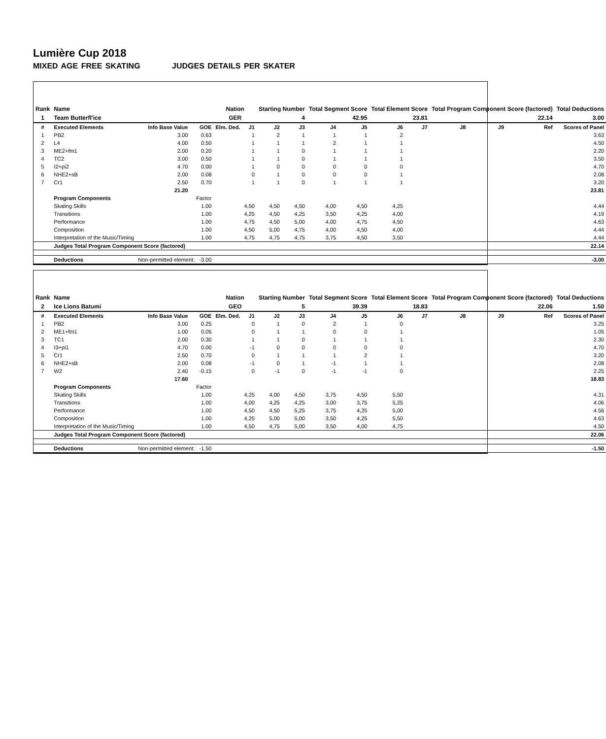Lumière Cup 2018
MIXED AGE FREE SKATING JUDGES DETAILS PER SKATER
| Rank | Name | | | Nation | | Starting Number | | Total Segment Score | | Total Element Score | | Total Program Component Score (factored) | | | Total Deductions |
| --- | --- | --- | --- | --- | --- | --- | --- | --- | --- | --- | --- | --- | --- | --- | --- |
| 1 | Team Butterfl'ice | | | GER | | 4 | | 42.95 | | 23.81 | | 22.14 | | | 3.00 |
| # | Executed Elements | Info Base Value | GOE | Elm. Ded. | J1 | J2 | J3 | J4 | J5 | J6 | J7 | J8 | J9 | Ref | Scores of Panel |
| 1 | PB2 | 3.00 | 0.63 | | 1 | 2 | 1 | 1 | 1 | 2 | | | | | 3.63 |
| 2 | L4 | 4.00 | 0.50 | | 1 | 1 | 1 | 2 | 1 | 1 | | | | | 4.50 |
| 3 | ME2+fm1 | 2.00 | 0.20 | | 1 | 1 | 0 | 1 | 1 | 1 | | | | | 2.20 |
| 4 | TC2 | 3.00 | 0.50 | | 1 | 1 | 0 | 1 | 1 | 1 | | | | | 3.50 |
| 5 | I2+pi2 | 4.70 | 0.00 | | 1 | 0 | 0 | 0 | 0 | 0 | | | | | 4.70 |
| 6 | NHE2+sB | 2.00 | 0.08 | | 0 | 1 | 0 | 0 | 0 | 1 | | | | | 2.08 |
| 7 | Cr1 | 2.50 | 0.70 | | 1 | 1 | 0 | 1 | 1 | 1 | | | | | 3.20 |
| | | 21.20 | | | | | | | | | | | | | 23.81 |
| | Program Components | | Factor | | | | | | | | | | | | |
| | Skating Skills | | 1.00 | | 4,50 | 4,50 | 4,50 | 4,00 | 4,50 | 4,25 | | | | | 4.44 |
| | Transitions | | 1.00 | | 4,25 | 4,50 | 4,25 | 3,50 | 4,25 | 4,00 | | | | | 4.19 |
| | Performance | | 1.00 | | 4,75 | 4,50 | 5,00 | 4,00 | 4,75 | 4,50 | | | | | 4.63 |
| | Composition | | 1.00 | | 4,50 | 5,00 | 4,75 | 4,00 | 4,50 | 4,00 | | | | | 4.44 |
| | Interpretation of the Music/Timing | | 1.00 | | 4,75 | 4,75 | 4,75 | 3,75 | 4,50 | 3,50 | | | | | 4.44 |
| | Judges Total Program Component Score (factored) | | | | | | | | | | | | | | 22.14 |
| | Deductions | Non-permitted element: -3.00 | | | | | | | | | | | | | -3.00 |
| Rank | Name | | | Nation | | Starting Number | | Total Segment Score | | Total Element Score | | Total Program Component Score (factored) | | | Total Deductions |
| --- | --- | --- | --- | --- | --- | --- | --- | --- | --- | --- | --- | --- | --- | --- | --- |
| 2 | Ice Lions Batumi | | | GEO | | 5 | | 39.39 | | 18.83 | | 22.06 | | | 1.50 |
| # | Executed Elements | Info Base Value | GOE | Elm. Ded. | J1 | J2 | J3 | J4 | J5 | J6 | J7 | J8 | J9 | Ref | Scores of Panel |
| 1 | PB2 | 3.00 | 0.25 | | 0 | 1 | 0 | 2 | 1 | 0 | | | | | 3.25 |
| 2 | ME1+fm1 | 1.00 | 0.05 | | 0 | 1 | 1 | 0 | 0 | 1 | | | | | 1.05 |
| 3 | TC1 | 2.00 | 0.30 | | 1 | 1 | 0 | 1 | 1 | 1 | | | | | 2.30 |
| 4 | I3+pi1 | 4.70 | 0.00 | | -1 | 0 | 0 | 0 | 0 | 0 | | | | | 4.70 |
| 5 | Cr1 | 2.50 | 0.70 | | 0 | 1 | 1 | 1 | 2 | 1 | | | | | 3.20 |
| 6 | NHE2+sB | 2.00 | 0.08 | | -1 | 0 | 1 | -1 | 1 | 1 | | | | | 2.08 |
| 7 | W2 | 2.40 | -0.15 | | 0 | -1 | 0 | -1 | -1 | 0 | | | | | 2.25 |
| | | 17.60 | | | | | | | | | | | | | 18.83 |
| | Program Components | | Factor | | | | | | | | | | | | |
| | Skating Skills | | 1.00 | | 4,25 | 4,00 | 4,50 | 3,75 | 4,50 | 5,50 | | | | | 4.31 |
| | Transitions | | 1.00 | | 4,00 | 4,25 | 4,25 | 3,00 | 3,75 | 5,25 | | | | | 4.06 |
| | Performance | | 1.00 | | 4,50 | 4,50 | 5,25 | 3,75 | 4,25 | 5,00 | | | | | 4.56 |
| | Composition | | 1.00 | | 4,25 | 5,00 | 5,00 | 3,50 | 4,25 | 5,50 | | | | | 4.63 |
| | Interpretation of the Music/Timing | | 1.00 | | 4,50 | 4,75 | 5,00 | 3,50 | 4,00 | 4,75 | | | | | 4.50 |
| | Judges Total Program Component Score (factored) | | | | | | | | | | | | | | 22.06 |
| | Deductions | Non-permitted element: -1.50 | | | | | | | | | | | | | -1.50 |